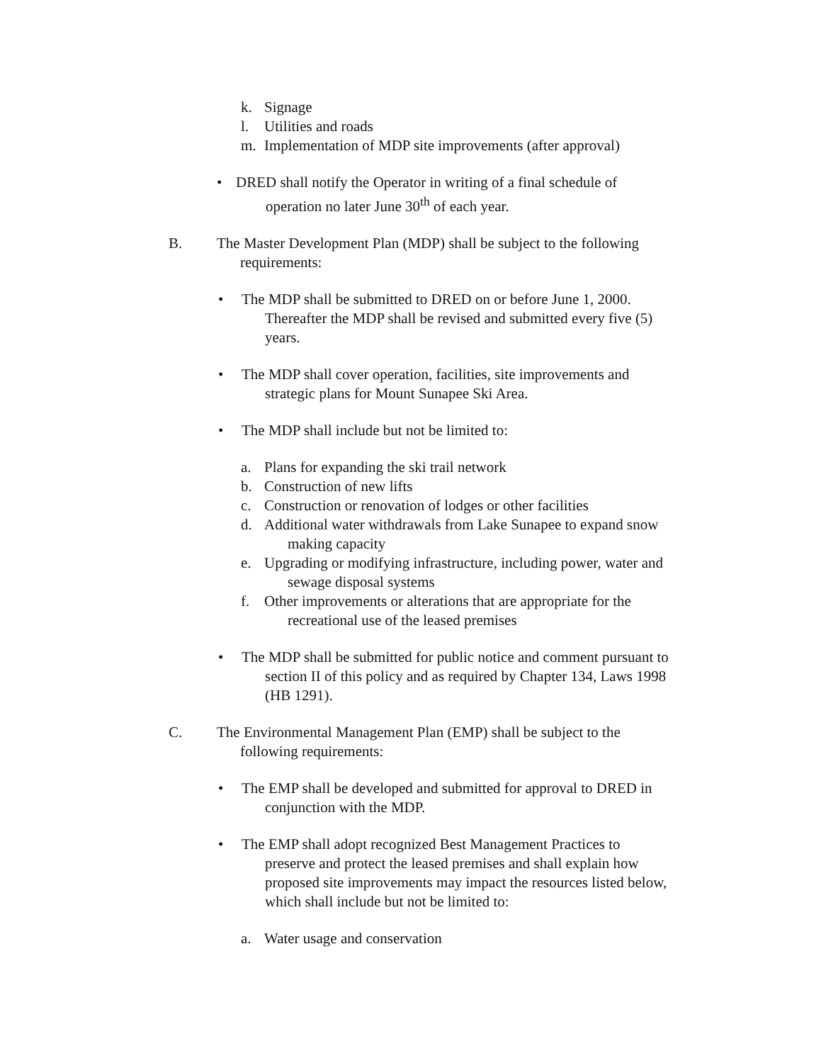k. Signage
l. Utilities and roads
m. Implementation of MDP site improvements (after approval)
• DRED shall notify the Operator in writing of a final schedule of
operation no later June 30<sup>th</sup> of each year.
B. The Master Development Plan (MDP) shall be subject to the following
requirements:
• The MDP shall be submitted to DRED on or before June 1, 2000.
Thereafter the MDP shall be revised and submitted every five (5)
years.
• The MDP shall cover operation, facilities, site improvements and
strategic plans for Mount Sunapee Ski Area.
• The MDP shall include but not be limited to:
a. Plans for expanding the ski trail network
b. Construction of new lifts
c. Construction or renovation of lodges or other facilities
d. Additional water withdrawals from Lake Sunapee to expand snow
making capacity
e. Upgrading or modifying infrastructure, including power, water and
sewage disposal systems
f. Other improvements or alterations that are appropriate for the
recreational use of the leased premises
• The MDP shall be submitted for public notice and comment pursuant to
section II of this policy and as required by Chapter 134, Laws 1998
(HB 1291).
C. The Environmental Management Plan (EMP) shall be subject to the
following requirements:
• The EMP shall be developed and submitted for approval to DRED in
conjunction with the MDP.
• The EMP shall adopt recognized Best Management Practices to
preserve and protect the leased premises and shall explain how
proposed site improvements may impact the resources listed below,
which shall include but not be limited to:
a. Water usage and conservation